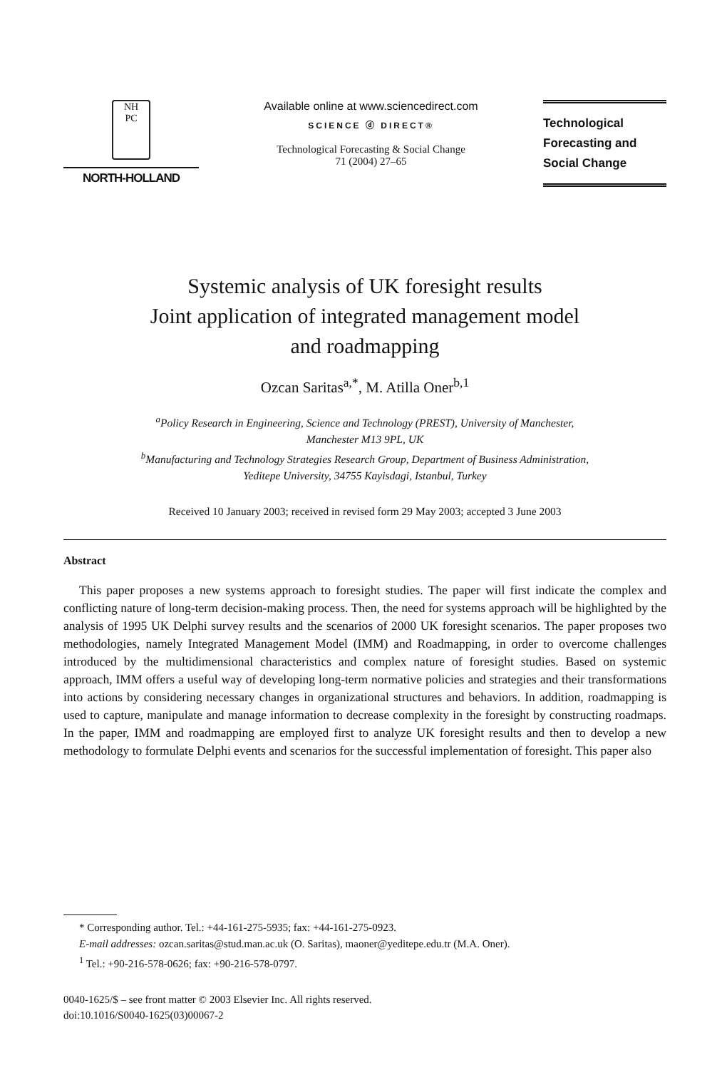NH
PC
NORTH-HOLLAND
Available online at www.sciencedirect.com
SCIENCE ⓓ DIRECT®
Technological Forecasting & Social Change
71 (2004) 27–65
Technological
Forecasting and
Social Change
Systemic analysis of UK foresight results
Joint application of integrated management model
and roadmapping
Ozcan Saritas<sup>a,*</sup>, M. Atilla Oner<sup>b,1</sup>
<sup>a</sup> Policy Research in Engineering, Science and Technology (PREST), University of Manchester,
Manchester M13 9PL, UK
<sup>b</sup> Manufacturing and Technology Strategies Research Group, Department of Business Administration,
Yeditepe University, 34755 Kayisdagi, Istanbul, Turkey
Received 10 January 2003; received in revised form 29 May 2003; accepted 3 June 2003
Abstract
This paper proposes a new systems approach to foresight studies. The paper will first indicate the complex and conflicting nature of long-term decision-making process. Then, the need for systems approach will be highlighted by the analysis of 1995 UK Delphi survey results and the scenarios of 2000 UK foresight scenarios. The paper proposes two methodologies, namely Integrated Management Model (IMM) and Roadmapping, in order to overcome challenges introduced by the multidimensional characteristics and complex nature of foresight studies. Based on systemic approach, IMM offers a useful way of developing long-term normative policies and strategies and their transformations into actions by considering necessary changes in organizational structures and behaviors. In addition, roadmapping is used to capture, manipulate and manage information to decrease complexity in the foresight by constructing roadmaps. In the paper, IMM and roadmapping are employed first to analyze UK foresight results and then to develop a new methodology to formulate Delphi events and scenarios for the successful implementation of foresight. This paper also
* Corresponding author. Tel.: +44-161-275-5935; fax: +44-161-275-0923.
E-mail addresses: ozcan.saritas@stud.man.ac.uk (O. Saritas), maoner@yeditepe.edu.tr (M.A. Oner).
<sup>1</sup> Tel.: +90-216-578-0626; fax: +90-216-578-0797.
0040-1625/$ – see front matter © 2003 Elsevier Inc. All rights reserved.
doi:10.1016/S0040-1625(03)00067-2